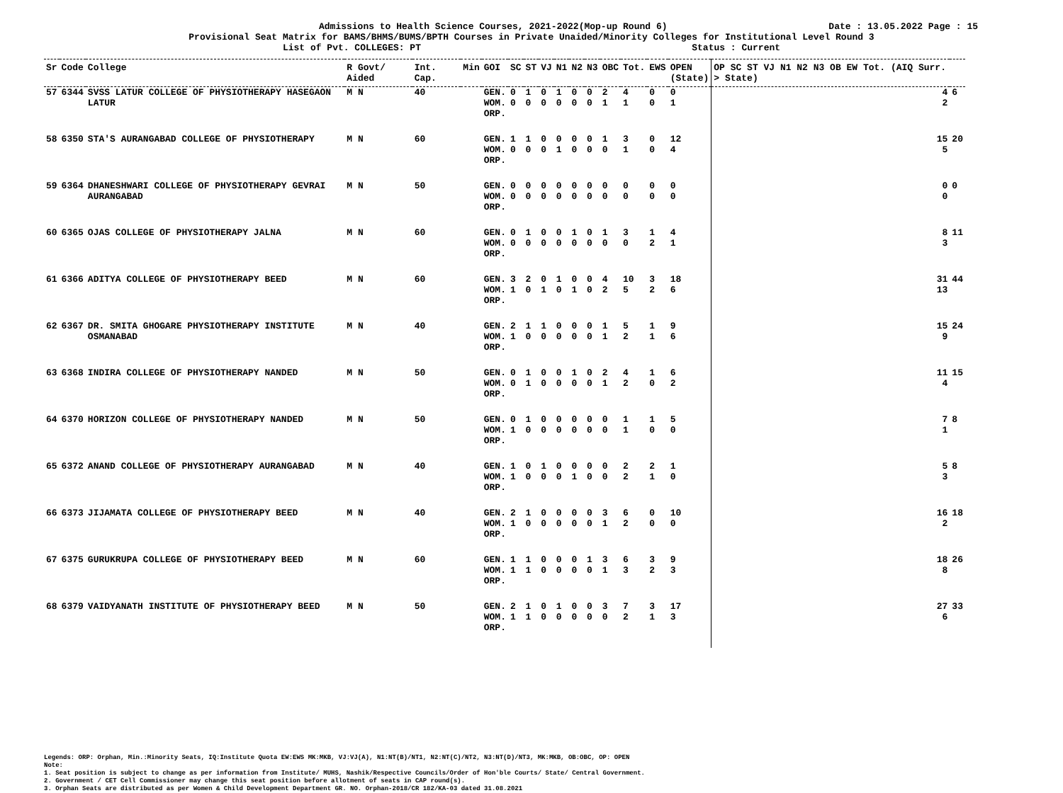Admissions to Health Science Courses, 2021-2022(Mop-up Round 6) Date : 13.05.2022 Page : 15
Provisional Seat Matrix for BAMS/BHMS/BUMS/BPTH Courses in Private Unaided/Minority Colleges for Institutional Level Round 3
List of Pvt. COLLEGES: PT Status : Current
| Sr | Code | College | R Govt/ Aided | Int. Cap. | Min | GOI | SC | ST | VJ | N1 | N2 | N3 | OBC | Tot. | EWS | OPEN (State) | OP SC ST VJ N1 N2 N3 OB EW Tot. (AIQ Surr. > State) | |
| --- | --- | --- | --- | --- | --- | --- | --- | --- | --- | --- | --- | --- | --- | --- | --- | --- | --- | --- |
| 57 | 6344 | SVSS LATUR COLLEGE OF PHYSIOTHERAPY HASEGAON LATUR | M N | 40 | | GEN. WOM. ORP. | 0 0 | 1 0 | 0 0 | 1 0 | 0 0 | 0 0 | 2 1 | 4 1 | 0 0 | 0 1 | 4 2 | 6 |
| 58 | 6350 | STA'S AURANGABAD COLLEGE OF PHYSIOTHERAPY | M N | 60 | | GEN. WOM. ORP. | 1 0 | 1 0 | 0 0 | 0 1 | 0 0 | 0 0 | 1 0 | 3 1 | 0 0 | 12 4 | 15 5 | 20 |
| 59 | 6364 | DHANESHWARI COLLEGE OF PHYSIOTHERAPY GEVRAI AURANGABAD | M N | 50 | | GEN. WOM. ORP. | 0 0 | 0 0 | 0 0 | 0 0 | 0 0 | 0 0 | 0 0 | 0 0 | 0 0 | 0 0 | 0 0 | 0 |
| 60 | 6365 | OJAS COLLEGE OF PHYSIOTHERAPY JALNA | M N | 60 | | GEN. WOM. ORP. | 0 0 | 1 0 | 0 0 | 0 0 | 1 0 | 0 0 | 1 0 | 3 0 | 1 2 | 4 1 | 8 3 | 11 |
| 61 | 6366 | ADITYA COLLEGE OF PHYSIOTHERAPY BEED | M N | 60 | | GEN. WOM. ORP. | 3 1 | 2 0 | 0 1 | 1 0 | 0 1 | 0 0 | 4 2 | 10 5 | 3 2 | 18 6 | 31 13 | 44 |
| 62 | 6367 | DR. SMITA GHOGARE PHYSIOTHERAPY INSTITUTE OSMANABAD | M N | 40 | | GEN. WOM. ORP. | 2 1 | 1 0 | 1 0 | 0 0 | 0 0 | 0 0 | 1 1 | 5 2 | 1 1 | 9 6 | 15 9 | 24 |
| 63 | 6368 | INDIRA COLLEGE OF PHYSIOTHERAPY NANDED | M N | 50 | | GEN. WOM. ORP. | 0 0 | 1 1 | 0 0 | 0 0 | 1 0 | 0 0 | 2 1 | 4 2 | 1 0 | 6 2 | 11 4 | 15 |
| 64 | 6370 | HORIZON COLLEGE OF PHYSIOTHERAPY NANDED | M N | 50 | | GEN. WOM. ORP. | 0 1 | 1 0 | 0 0 | 0 0 | 0 0 | 0 0 | 0 0 | 1 1 | 1 0 | 5 0 | 7 1 | 8 |
| 65 | 6372 | ANAND COLLEGE OF PHYSIOTHERAPY AURANGABAD | M N | 40 | | GEN. WOM. ORP. | 1 1 | 0 0 | 1 0 | 0 0 | 0 1 | 0 0 | 0 0 | 2 2 | 2 1 | 1 0 | 5 3 | 8 |
| 66 | 6373 | JIJAMATA COLLEGE OF PHYSIOTHERAPY BEED | M N | 40 | | GEN. WOM. ORP. | 2 1 | 1 0 | 0 0 | 0 0 | 0 0 | 0 0 | 3 1 | 6 2 | 0 0 | 10 0 | 16 2 | 18 |
| 67 | 6375 | GURUKRUPA COLLEGE OF PHYSIOTHERAPY BEED | M N | 60 | | GEN. WOM. ORP. | 1 1 | 1 1 | 0 0 | 0 0 | 0 0 | 1 0 | 3 1 | 6 3 | 3 2 | 9 3 | 18 8 | 26 |
| 68 | 6379 | VAIDYANATH INSTITUTE OF PHYSIOTHERAPY BEED | M N | 50 | | GEN. WOM. ORP. | 2 1 | 1 1 | 0 0 | 1 0 | 0 0 | 0 0 | 3 0 | 7 2 | 3 1 | 17 3 | 27 6 | 33 |
Legends: ORP: Orphan, Min.:Minority Seats, IQ:Institute Quota EW:EWS MK:MKB, VJ:VJ(A), N1:NT(B)/NT1, N2:NT(C)/NT2, N3:NT(D)/NT3, MK:MKB, OB:OBC, OP: OPEN
Note:
1. Seat position is subject to change as per information from Institute/ MUHS, Nashik/Respective Councils/Order of Hon'ble Courts/ State/ Central Government.
2. Government / CET Cell Commissioner may change this seat position before allotment of seats in CAP round(s).
3. Orphan Seats are distributed as per Women & Child Development Department GR. NO. Orphan-2018/CR 182/KA-03 dated 31.08.2021